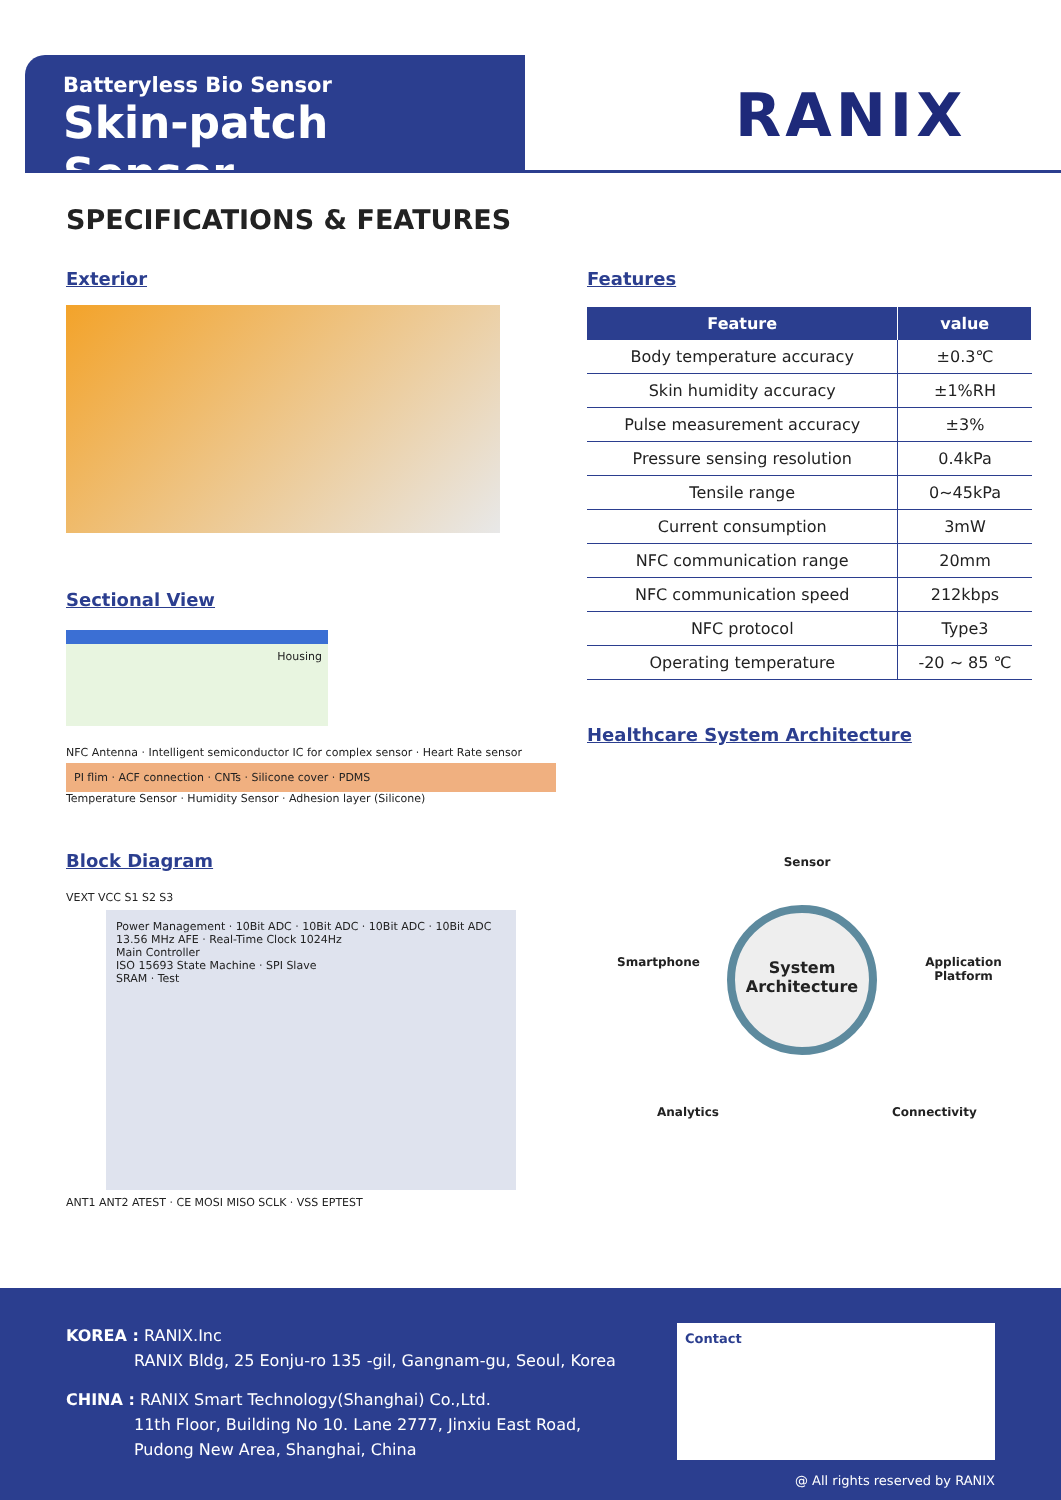Batteryless Bio Sensor
Skin-patch Sensor
RANIX
SPECIFICATIONS & FEATURES
Exterior
Sectional View
Housing
NFC Antenna · Intelligent semiconductor IC for complex sensor · Heart Rate sensor
PI flim · ACF connection · CNTs · Silicone cover · PDMS
Temperature Sensor · Humidity Sensor · Adhesion layer (Silicone)
Block Diagram
VEXT VCC S1 S2 S3
Power Management · 10Bit ADC · 10Bit ADC · 10Bit ADC · 10Bit ADC
13.56 MHz AFE · Real-Time Clock 1024Hz
Main Controller
ISO 15693 State Machine · SPI Slave
SRAM · Test
ANT1 ANT2 ATEST · CE MOSI MISO SCLK · VSS EPTEST
Features
| Feature | value |
| --- | --- |
| Body temperature accuracy | ±0.3℃ |
| Skin humidity accuracy | ±1%RH |
| Pulse measurement accuracy | ±3% |
| Pressure sensing resolution | 0.4kPa |
| Tensile range | 0~45kPa |
| Current consumption | 3mW |
| NFC communication range | 20mm |
| NFC communication speed | 212kbps |
| NFC protocol | Type3 |
| Operating temperature | -20 ~ 85 ℃ |
Healthcare System Architecture
Sensor
Smartphone
System Architecture
Application Platform
Analytics Connectivity
KOREA : RANIX.Inc
RANIX Bldg, 25 Eonju-ro 135 -gil, Gangnam-gu, Seoul, Korea
CHINA : RANIX Smart Technology(Shanghai) Co.,Ltd.
11th Floor, Building No 10. Lane 2777, Jinxiu East Road,
Pudong New Area, Shanghai, China
Contact
@ All rights reserved by RANIX